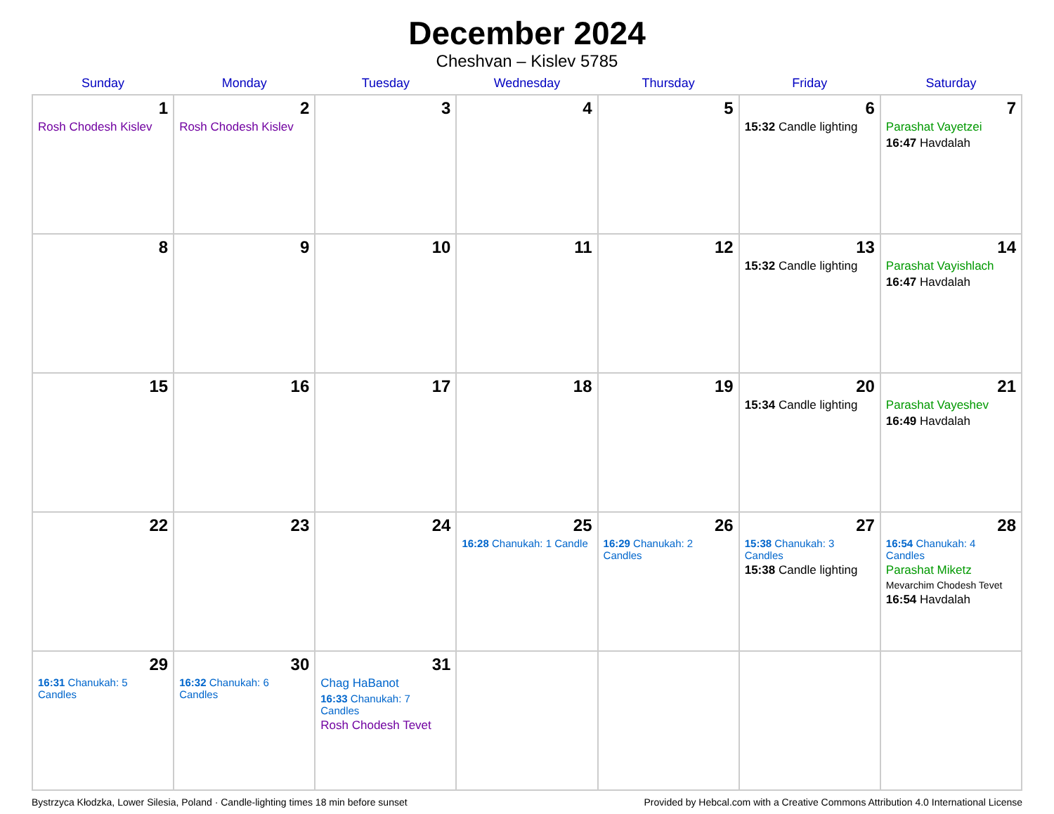December 2024
Cheshvan – Kislev 5785
| Sunday | Monday | Tuesday | Wednesday | Thursday | Friday | Saturday |
| --- | --- | --- | --- | --- | --- | --- |
| 1 Rosh Chodesh Kislev | 2 Rosh Chodesh Kislev | 3 | 4 | 5 | 6 15:32 Candle lighting | 7 Parashat Vayetzei 16:47 Havdalah |
| 8 | 9 | 10 | 11 | 12 | 13 15:32 Candle lighting | 14 Parashat Vayishlach 16:47 Havdalah |
| 15 | 16 | 17 | 18 | 19 | 20 15:34 Candle lighting | 21 Parashat Vayeshev 16:49 Havdalah |
| 22 | 23 | 24 | 25 16:28 Chanukah: 1 Candle | 26 16:29 Chanukah: 2 Candles | 27 15:38 Chanukah: 3 Candles 15:38 Candle lighting | 28 16:54 Chanukah: 4 Candles Parashat Miketz Mevarchim Chodesh Tevet 16:54 Havdalah |
| 29 16:31 Chanukah: 5 Candles | 30 16:32 Chanukah: 6 Candles | 31 Chag HaBanot 16:33 Chanukah: 7 Candles Rosh Chodesh Tevet | | | | |
Bystrzyca Kłodzka, Lower Silesia, Poland · Candle-lighting times 18 min before sunset Provided by Hebcal.com with a Creative Commons Attribution 4.0 International License